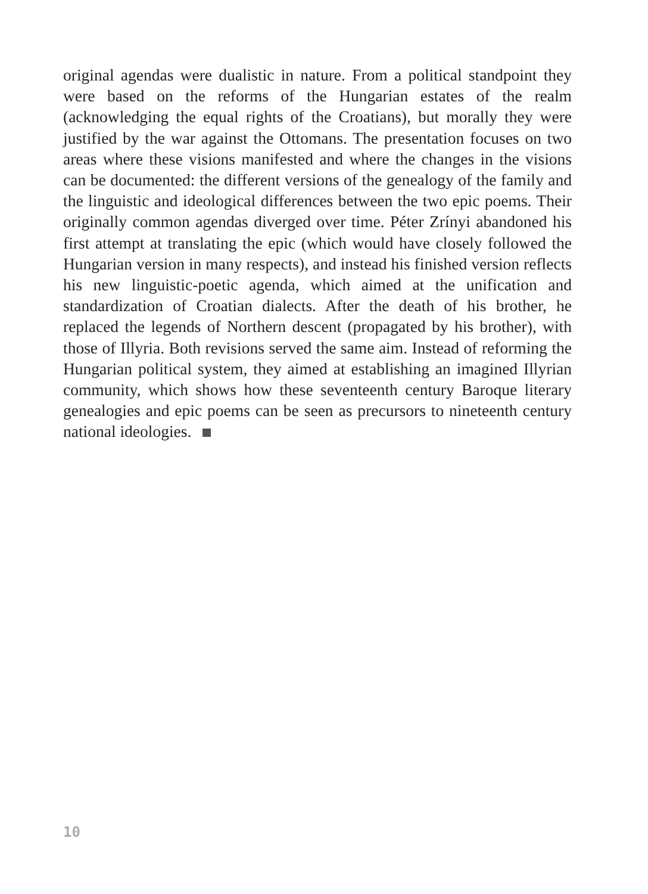original agendas were dualistic in nature. From a political standpoint they were based on the reforms of the Hungarian estates of the realm (acknowledging the equal rights of the Croatians), but morally they were justified by the war against the Ottomans. The presentation focuses on two areas where these visions manifested and where the changes in the visions can be documented: the different versions of the genealogy of the family and the linguistic and ideological differences between the two epic poems. Their originally common agendas diverged over time. Péter Zrínyi abandoned his first attempt at translating the epic (which would have closely followed the Hungarian version in many respects), and instead his finished version reflects his new linguistic-poetic agenda, which aimed at the unification and standardization of Croatian dialects. After the death of his brother, he replaced the legends of Northern descent (propagated by his brother), with those of Illyria. Both revisions served the same aim. Instead of reforming the Hungarian political system, they aimed at establishing an imagined Illyrian community, which shows how these seventeenth century Baroque literary genealogies and epic poems can be seen as precursors to nineteenth century national ideologies.
10